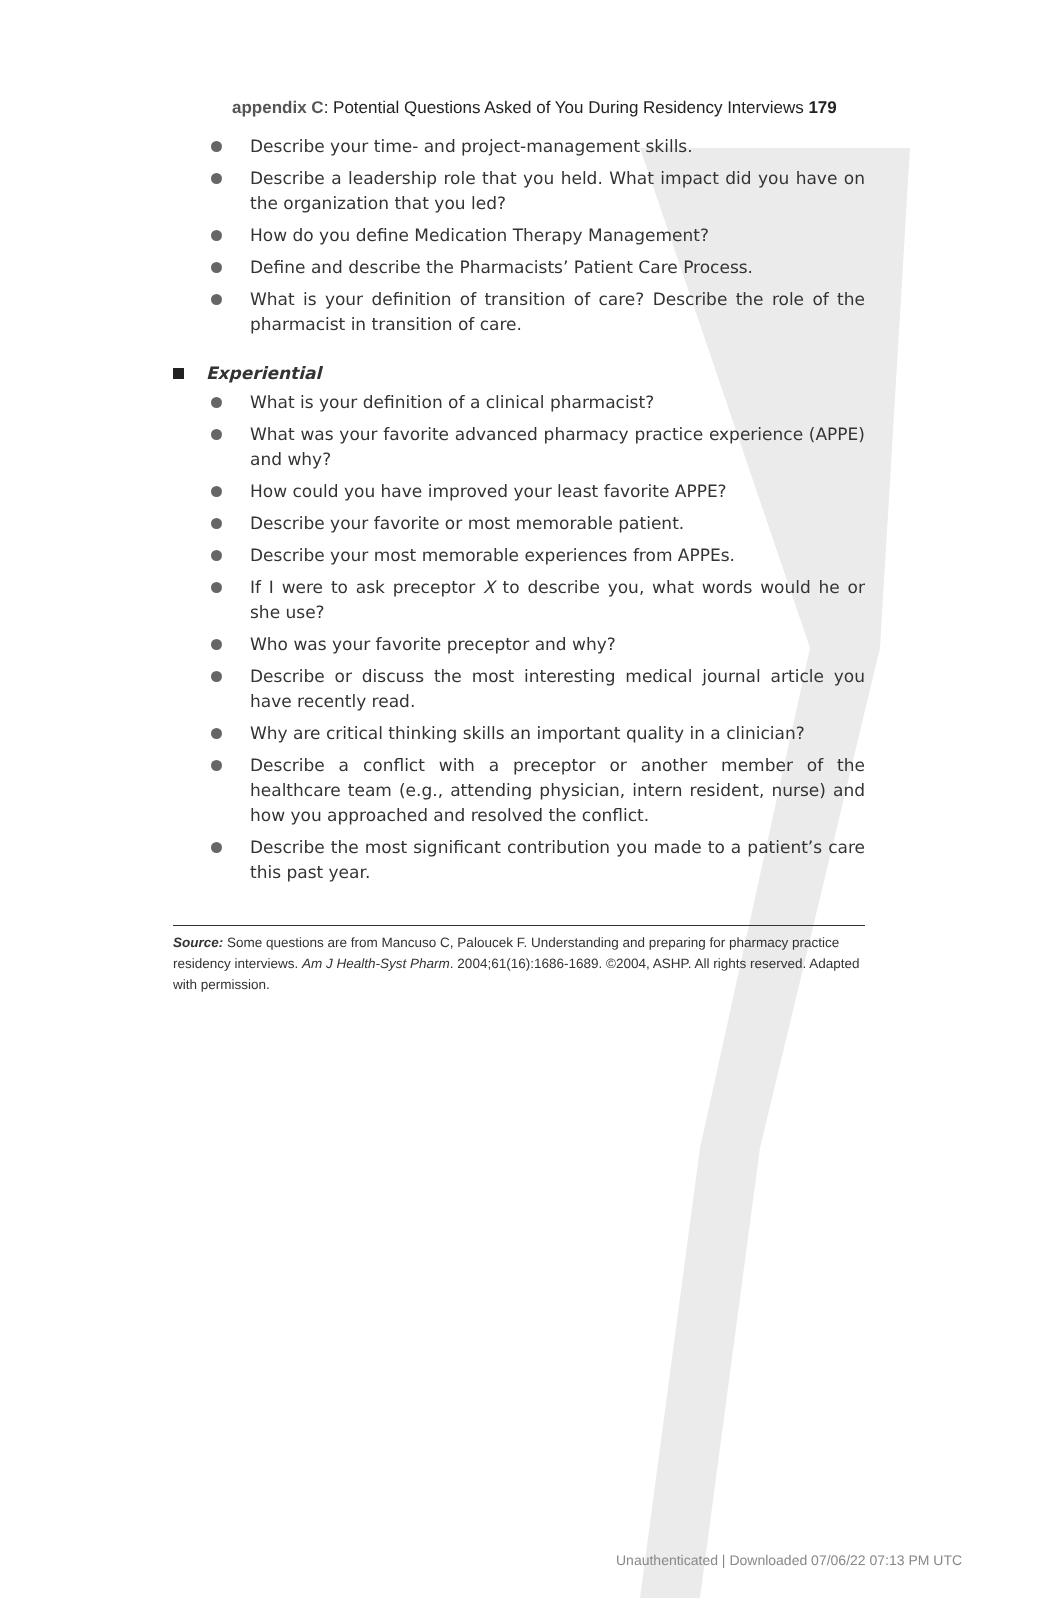appendix C: Potential Questions Asked of You During Residency Interviews 179
Describe your time- and project-management skills.
Describe a leadership role that you held. What impact did you have on the organization that you led?
How do you define Medication Therapy Management?
Define and describe the Pharmacists’ Patient Care Process.
What is your definition of transition of care? Describe the role of the pharmacist in transition of care.
Experiential
What is your definition of a clinical pharmacist?
What was your favorite advanced pharmacy practice experience (APPE) and why?
How could you have improved your least favorite APPE?
Describe your favorite or most memorable patient.
Describe your most memorable experiences from APPEs.
If I were to ask preceptor X to describe you, what words would he or she use?
Who was your favorite preceptor and why?
Describe or discuss the most interesting medical journal article you have recently read.
Why are critical thinking skills an important quality in a clinician?
Describe a conflict with a preceptor or another member of the healthcare team (e.g., attending physician, intern resident, nurse) and how you approached and resolved the conflict.
Describe the most significant contribution you made to a patient’s care this past year.
Source: Some questions are from Mancuso C, Paloucek F. Understanding and preparing for pharmacy practice residency interviews. Am J Health-Syst Pharm. 2004;61(16):1686-1689. ©2004, ASHP. All rights reserved. Adapted with permission.
Unauthenticated | Downloaded 07/06/22 07:13 PM UTC